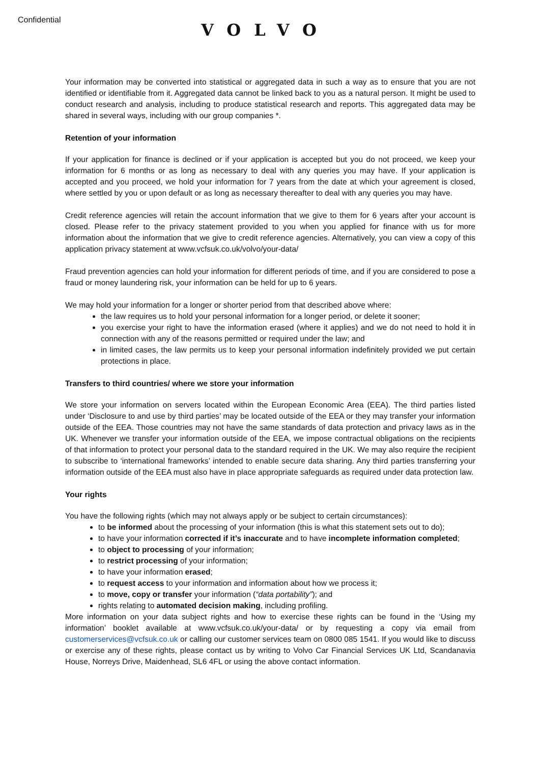Confidential
VOLVO
Your information may be converted into statistical or aggregated data in such a way as to ensure that you are not identified or identifiable from it. Aggregated data cannot be linked back to you as a natural person. It might be used to conduct research and analysis, including to produce statistical research and reports. This aggregated data may be shared in several ways, including with our group companies *.
Retention of your information
If your application for finance is declined or if your application is accepted but you do not proceed, we keep your information for 6 months or as long as necessary to deal with any queries you may have. If your application is accepted and you proceed, we hold your information for 7 years from the date at which your agreement is closed, where settled by you or upon default or as long as necessary thereafter to deal with any queries you may have.
Credit reference agencies will retain the account information that we give to them for 6 years after your account is closed. Please refer to the privacy statement provided to you when you applied for finance with us for more information about the information that we give to credit reference agencies. Alternatively, you can view a copy of this application privacy statement at www.vcfsuk.co.uk/volvo/your-data/
Fraud prevention agencies can hold your information for different periods of time, and if you are considered to pose a fraud or money laundering risk, your information can be held for up to 6 years.
We may hold your information for a longer or shorter period from that described above where:
the law requires us to hold your personal information for a longer period, or delete it sooner;
you exercise your right to have the information erased (where it applies) and we do not need to hold it in connection with any of the reasons permitted or required under the law; and
in limited cases, the law permits us to keep your personal information indefinitely provided we put certain protections in place.
Transfers to third countries/ where we store your information
We store your information on servers located within the European Economic Area (EEA). The third parties listed under ‘Disclosure to and use by third parties’ may be located outside of the EEA or they may transfer your information outside of the EEA. Those countries may not have the same standards of data protection and privacy laws as in the UK. Whenever we transfer your information outside of the EEA, we impose contractual obligations on the recipients of that information to protect your personal data to the standard required in the UK. We may also require the recipient to subscribe to ‘international frameworks’ intended to enable secure data sharing. Any third parties transferring your information outside of the EEA must also have in place appropriate safeguards as required under data protection law.
Your rights
You have the following rights (which may not always apply or be subject to certain circumstances):
to be informed about the processing of your information (this is what this statement sets out to do);
to have your information corrected if it’s inaccurate and to have incomplete information completed;
to object to processing of your information;
to restrict processing of your information;
to have your information erased;
to request access to your information and information about how we process it;
to move, copy or transfer your information (“data portability”); and
rights relating to automated decision making, including profiling.
More information on your data subject rights and how to exercise these rights can be found in the ‘Using my information’ booklet available at www.vcfsuk.co.uk/your-data/ or by requesting a copy via email from customerservices@vcfsuk.co.uk or calling our customer services team on 0800 085 1541. If you would like to discuss or exercise any of these rights, please contact us by writing to Volvo Car Financial Services UK Ltd, Scandanavia House, Norreys Drive, Maidenhead, SL6 4FL or using the above contact information.